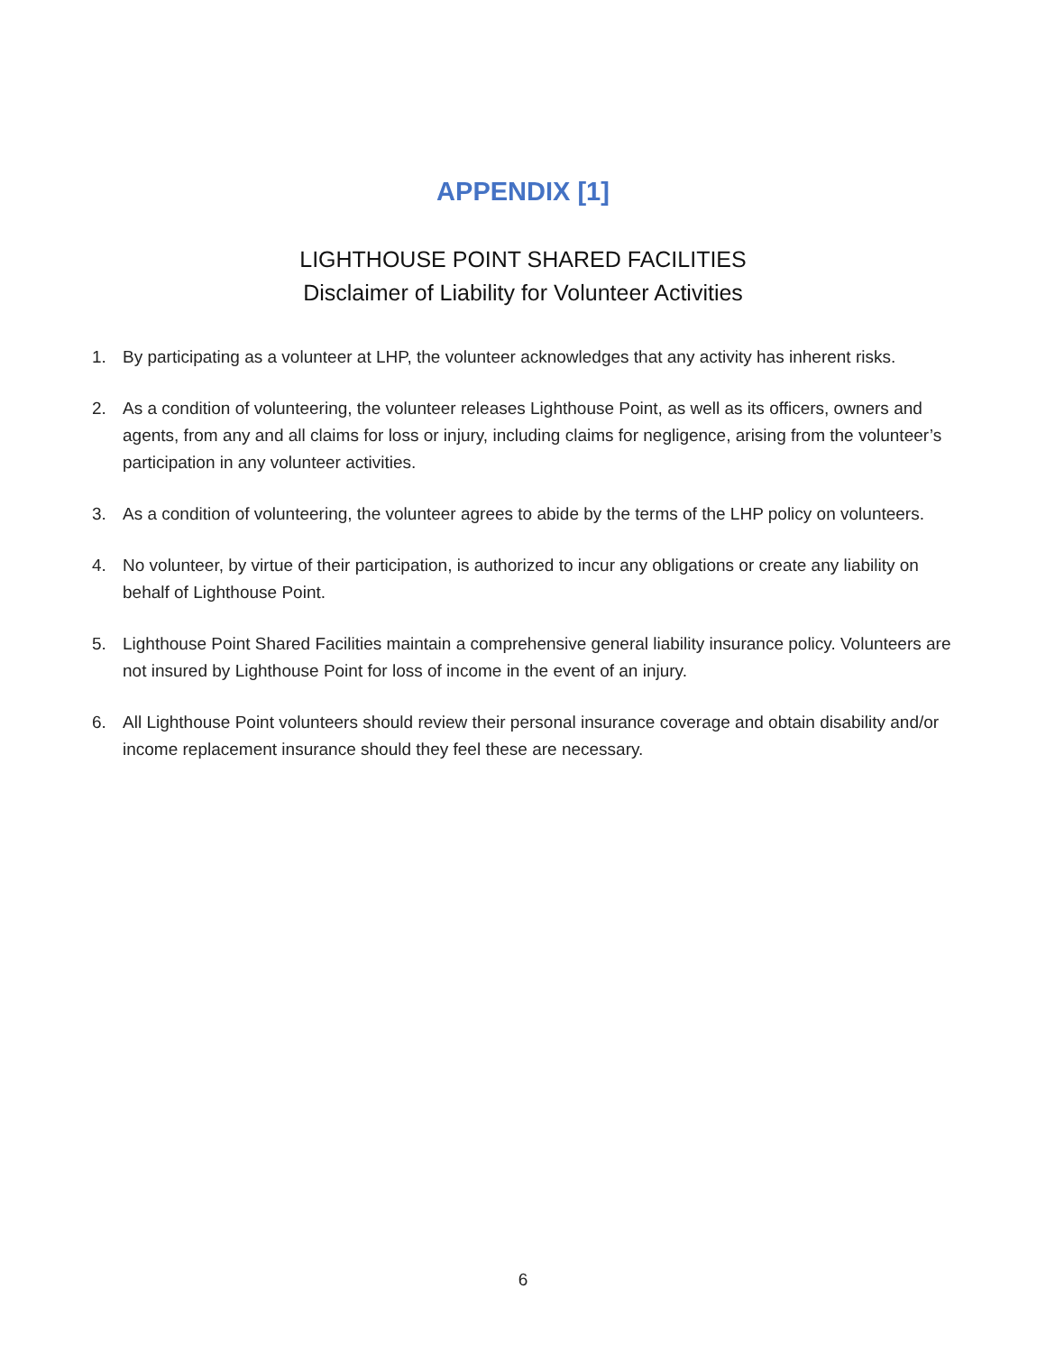APPENDIX [1]
LIGHTHOUSE POINT SHARED FACILITIES
Disclaimer of Liability for Volunteer Activities
1. By participating as a volunteer at LHP, the volunteer acknowledges that any activity has inherent risks.
2. As a condition of volunteering, the volunteer releases Lighthouse Point, as well as its officers, owners and agents, from any and all claims for loss or injury, including claims for negligence, arising from the volunteer’s participation in any volunteer activities.
3. As a condition of volunteering, the volunteer agrees to abide by the terms of the LHP policy on volunteers.
4. No volunteer, by virtue of their participation, is authorized to incur any obligations or create any liability on behalf of Lighthouse Point.
5. Lighthouse Point Shared Facilities maintain a comprehensive general liability insurance policy. Volunteers are not insured by Lighthouse Point for loss of income in the event of an injury.
6. All Lighthouse Point volunteers should review their personal insurance coverage and obtain disability and/or income replacement insurance should they feel these are necessary.
6